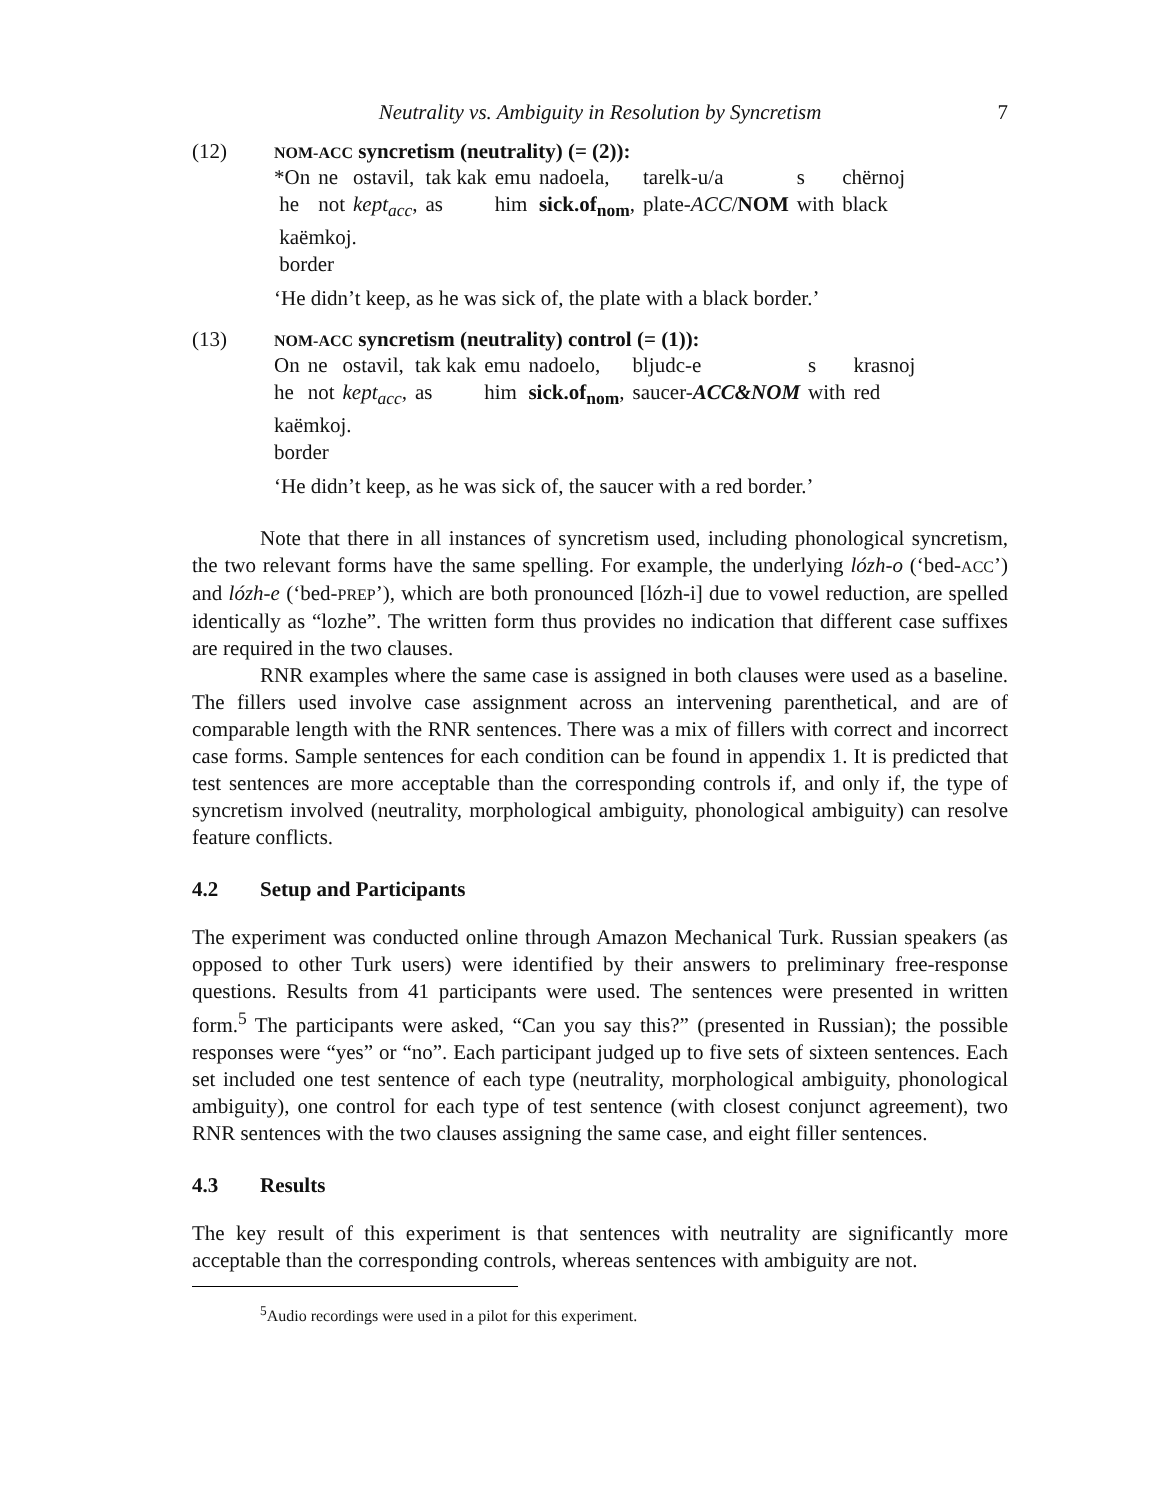Neutrality vs. Ambiguity in Resolution by Syncretism 7
(12)
NOM-ACC syncretism (neutrality) (= (2)):
| *On | ne | ostavil, | tak kak | emu | nadoela, | tarelk-u/a | s | chërnoj |
| he | not | kept<sub>acc</sub> , | as | him | sick.of<sub>nom</sub> , | plate- ACC / NOM | with | black |
| kaëmkoj. | | | | | | | | |
| border | | | | | | | | |
‘He didn’t keep, as he was sick of, the plate with a black border.’
(13)
NOM-ACC syncretism (neutrality) control (= (1)):
| On | ne | ostavil, | tak kak | emu | nadoelo, | bljudc-e | s | krasnoj |
| he | not | kept<sub>acc</sub> , | as | him | sick.of<sub>nom</sub> , | saucer- ACC&NOM | with | red |
| kaëmkoj. | | | | | | | | |
| border | | | | | | | | |
‘He didn’t keep, as he was sick of, the saucer with a red border.’
Note that there in all instances of syncretism used, including phonological syncretism, the two relevant forms have the same spelling. For example, the underlying lózh-o (‘bed-ACC’) and lózh-e (‘bed-PREP’), which are both pronounced [lózh-i] due to vowel reduction, are spelled identically as “lozhe”. The written form thus provides no indication that different case suffixes are required in the two clauses.
RNR examples where the same case is assigned in both clauses were used as a baseline. The fillers used involve case assignment across an intervening parenthetical, and are of comparable length with the RNR sentences. There was a mix of fillers with correct and incorrect case forms. Sample sentences for each condition can be found in appendix 1. It is predicted that test sentences are more acceptable than the corresponding controls if, and only if, the type of syncretism involved (neutrality, morphological ambiguity, phonological ambiguity) can resolve feature conflicts.
4.2 Setup and Participants
The experiment was conducted online through Amazon Mechanical Turk. Russian speakers (as opposed to other Turk users) were identified by their answers to preliminary free-response questions. Results from 41 participants were used. The sentences were presented in written form.<sup>5</sup> The participants were asked, “Can you say this?” (presented in Russian); the possible responses were “yes” or “no”. Each participant judged up to five sets of sixteen sentences. Each set included one test sentence of each type (neutrality, morphological ambiguity, phonological ambiguity), one control for each type of test sentence (with closest conjunct agreement), two RNR sentences with the two clauses assigning the same case, and eight filler sentences.
4.3 Results
The key result of this experiment is that sentences with neutrality are significantly more acceptable than the corresponding controls, whereas sentences with ambiguity are not.
<sup>5</sup> Audio recordings were used in a pilot for this experiment.